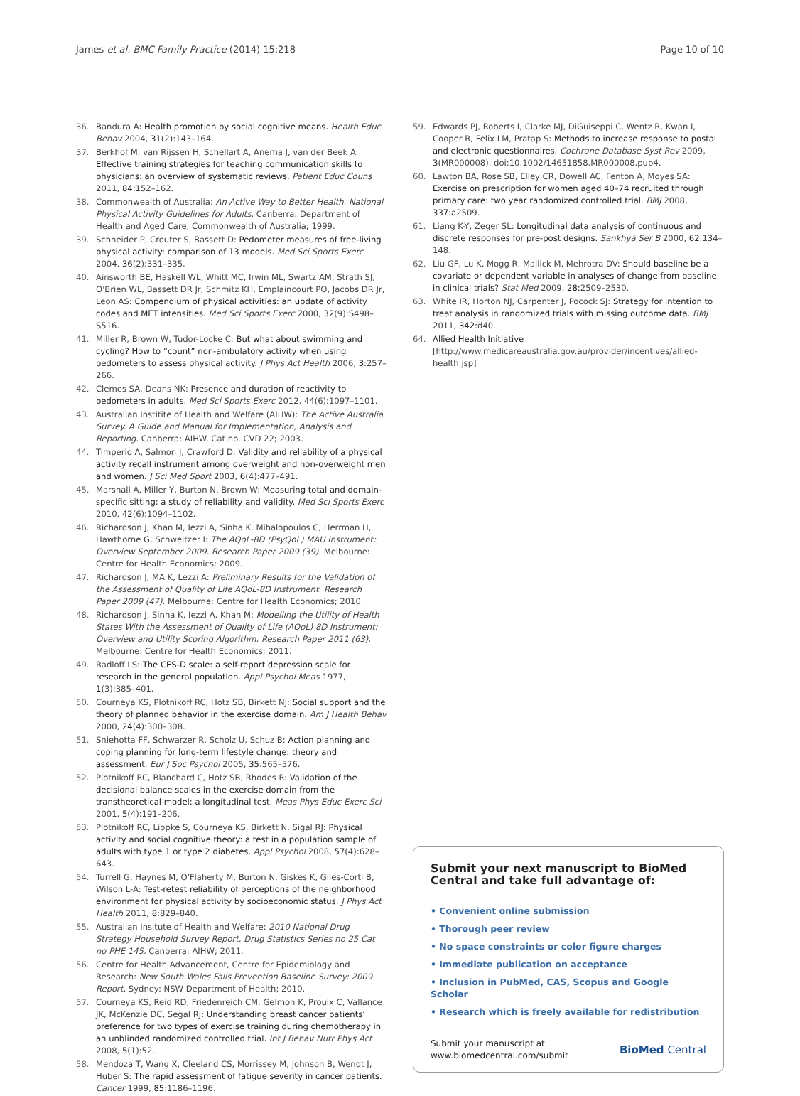James et al. BMC Family Practice (2014) 15:218 Page 10 of 10
36. Bandura A: Health promotion by social cognitive means. Health Educ Behav 2004, 31(2):143–164.
37. Berkhof M, van Rijssen H, Schellart A, Anema J, van der Beek A: Effective training strategies for teaching communication skills to physicians: an overview of systematic reviews. Patient Educ Couns 2011, 84: 152–162.
38. Commonwealth of Australia: An Active Way to Better Health. National Physical Activity Guidelines for Adults. Canberra: Department of Health and Aged Care, Commonwealth of Australia; 1999.
39. Schneider P, Crouter S, Bassett D: Pedometer measures of free-living physical activity: comparison of 13 models. Med Sci Sports Exerc 2004, 36(2):331–335.
40. Ainsworth BE, Haskell WL, Whitt MC, Irwin ML, Swartz AM, Strath SJ, O'Brien WL, Bassett DR Jr, Schmitz KH, Emplaincourt PO, Jacobs DR Jr, Leon AS: Compendium of physical activities: an update of activity codes and MET intensities. Med Sci Sports Exerc 2000, 32(9):S498–S516.
41. Miller R, Brown W, Tudor-Locke C: But what about swimming and cycling? How to “count” non-ambulatory activity when using pedometers to assess physical activity. J Phys Act Health 2006, 3: 257–266.
42. Clemes SA, Deans NK: Presence and duration of reactivity to pedometers in adults. Med Sci Sports Exerc 2012, 44(6):1097–1101.
43. Australian Institite of Health and Welfare (AIHW): The Active Australia Survey. A Guide and Manual for Implementation, Analysis and Reporting. Canberra: AIHW. Cat no. CVD 22; 2003.
44. Timperio A, Salmon J, Crawford D: Validity and reliability of a physical activity recall instrument among overweight and non-overweight men and women. J Sci Med Sport 2003, 6(4):477–491.
45. Marshall A, Miller Y, Burton N, Brown W: Measuring total and domain-specific sitting: a study of reliability and validity. Med Sci Sports Exerc 2010, 42(6):1094–1102.
46. Richardson J, Khan M, Iezzi A, Sinha K, Mihalopoulos C, Herrman H, Hawthorne G, Schweitzer I: The AQoL-8D (PsyQoL) MAU Instrument: Overview September 2009. Research Paper 2009 (39). Melbourne: Centre for Health Economics; 2009.
47. Richardson J, MA K, Lezzi A: Preliminary Results for the Validation of the Assessment of Quality of Life AQoL-8D Instrument. Research Paper 2009 (47). Melbourne: Centre for Health Economics; 2010.
48. Richardson J, Sinha K, Iezzi A, Khan M: Modelling the Utility of Health States With the Assessment of Quality of Life (AQoL) 8D Instrument: Overview and Utility Scoring Algorithm. Research Paper 2011 (63). Melbourne: Centre for Health Economics; 2011.
49. Radloff LS: The CES-D scale: a self-report depression scale for research in the general population. Appl Psychol Meas 1977, 1(3):385–401.
50. Courneya KS, Plotnikoff RC, Hotz SB, Birkett NJ: Social support and the theory of planned behavior in the exercise domain. Am J Health Behav 2000, 24(4):300–308.
51. Sniehotta FF, Schwarzer R, Scholz U, Schuz B: Action planning and coping planning for long-term lifestyle change: theory and assessment. Eur J Soc Psychol 2005, 35: 565–576.
52. Plotnikoff RC, Blanchard C, Hotz SB, Rhodes R: Validation of the decisional balance scales in the exercise domain from the transtheoretical model: a longitudinal test. Meas Phys Educ Exerc Sci 2001, 5(4):191–206.
53. Plotnikoff RC, Lippke S, Courneya KS, Birkett N, Sigal RJ: Physical activity and social cognitive theory: a test in a population sample of adults with type 1 or type 2 diabetes. Appl Psychol 2008, 57(4):628–643.
54. Turrell G, Haynes M, O'Flaherty M, Burton N, Giskes K, Giles-Corti B, Wilson L-A: Test-retest reliability of perceptions of the neighborhood environment for physical activity by socioeconomic status. J Phys Act Health 2011, 8: 829–840.
55. Australian Insitute of Health and Welfare: 2010 National Drug Strategy Household Survey Report. Drug Statistics Series no 25 Cat no PHE 145. Canberra: AIHW; 2011.
56. Centre for Health Advancement, Centre for Epidemiology and Research: New South Wales Falls Prevention Baseline Survey: 2009 Report. Sydney: NSW Department of Health; 2010.
57. Courneya KS, Reid RD, Friedenreich CM, Gelmon K, Proulx C, Vallance JK, McKenzie DC, Segal RJ: Understanding breast cancer patients’ preference for two types of exercise training during chemotherapy in an unblinded randomized controlled trial. Int J Behav Nutr Phys Act 2008, 5(1):52.
58. Mendoza T, Wang X, Cleeland CS, Morrissey M, Johnson B, Wendt J, Huber S: The rapid assessment of fatigue severity in cancer patients. Cancer 1999, 85: 1186–1196.
59. Edwards PJ, Roberts I, Clarke MJ, DiGuiseppi C, Wentz R, Kwan I, Cooper R, Felix LM, Pratap S: Methods to increase response to postal and electronic questionnaires. Cochrane Database Syst Rev 2009, 3(MR000008). doi:10.1002/14651858.MR000008.pub4.
60. Lawton BA, Rose SB, Elley CR, Dowell AC, Fenton A, Moyes SA: Exercise on prescription for women aged 40–74 recruited through primary care: two year randomized controlled trial. BMJ 2008, 337: a2509.
61. Liang K-Y, Zeger SL: Longitudinal data analysis of continuous and discrete responses for pre-post designs. Sankhyā Ser B 2000, 62: 134–148.
62. Liu GF, Lu K, Mogg R, Mallick M, Mehrotra DV: Should baseline be a covariate or dependent variable in analyses of change from baseline in clinical trials? Stat Med 2009, 28: 2509–2530.
63. White IR, Horton NJ, Carpenter J, Pocock SJ: Strategy for intention to treat analysis in randomized trials with missing outcome data. BMJ 2011, 342: d40.
64. Allied Health Initiative [http://www.medicareaustralia.gov.au/provider/incentives/allied-health.jsp]
Submit your next manuscript to BioMed Central and take full advantage of:
• Convenient online submission
• Thorough peer review
• No space constraints or color figure charges
• Immediate publication on acceptance
• Inclusion in PubMed, CAS, Scopus and Google Scholar
• Research which is freely available for redistribution
Submit your manuscript at
www.biomedcentral.com/submit BioMed Central